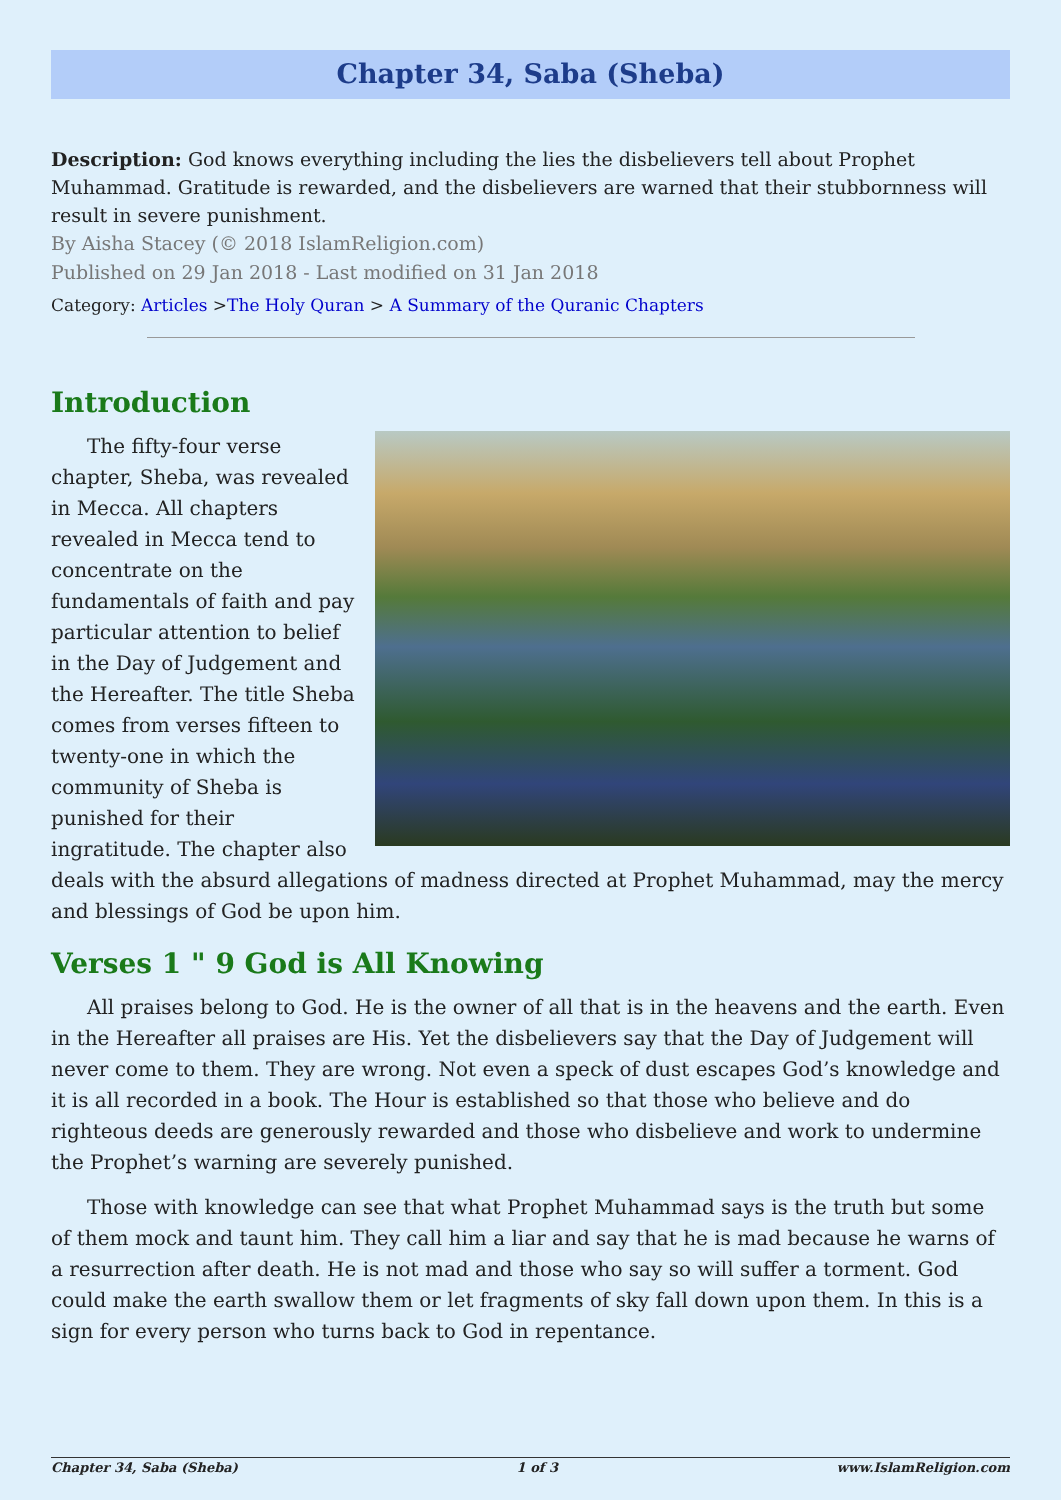Chapter 34, Saba (Sheba)
Description: God knows everything including the lies the disbelievers tell about Prophet Muhammad. Gratitude is rewarded, and the disbelievers are warned that their stubbornness will result in severe punishment.
By Aisha Stacey (© 2018 IslamReligion.com)
Published on 29 Jan 2018 - Last modified on 31 Jan 2018
Category: Articles >The Holy Quran > A Summary of the Quranic Chapters
Introduction
The fifty-four verse chapter, Sheba, was revealed in Mecca. All chapters revealed in Mecca tend to concentrate on the fundamentals of faith and pay particular attention to belief in the Day of Judgement and the Hereafter. The title Sheba comes from verses fifteen to twenty-one in which the community of Sheba is punished for their ingratitude. The chapter also deals with the absurd allegations of madness directed at Prophet Muhammad, may the mercy and blessings of God be upon him.
Verses 1 " 9 God is All Knowing
All praises belong to God. He is the owner of all that is in the heavens and the earth. Even in the Hereafter all praises are His. Yet the disbelievers say that the Day of Judgement will never come to them. They are wrong. Not even a speck of dust escapes God’s knowledge and it is all recorded in a book. The Hour is established so that those who believe and do righteous deeds are generously rewarded and those who disbelieve and work to undermine the Prophet’s warning are severely punished.
Those with knowledge can see that what Prophet Muhammad says is the truth but some of them mock and taunt him. They call him a liar and say that he is mad because he warns of a resurrection after death. He is not mad and those who say so will suffer a torment. God could make the earth swallow them or let fragments of sky fall down upon them. In this is a sign for every person who turns back to God in repentance.
Chapter 34, Saba (Sheba) 1 of 3 www.IslamReligion.com